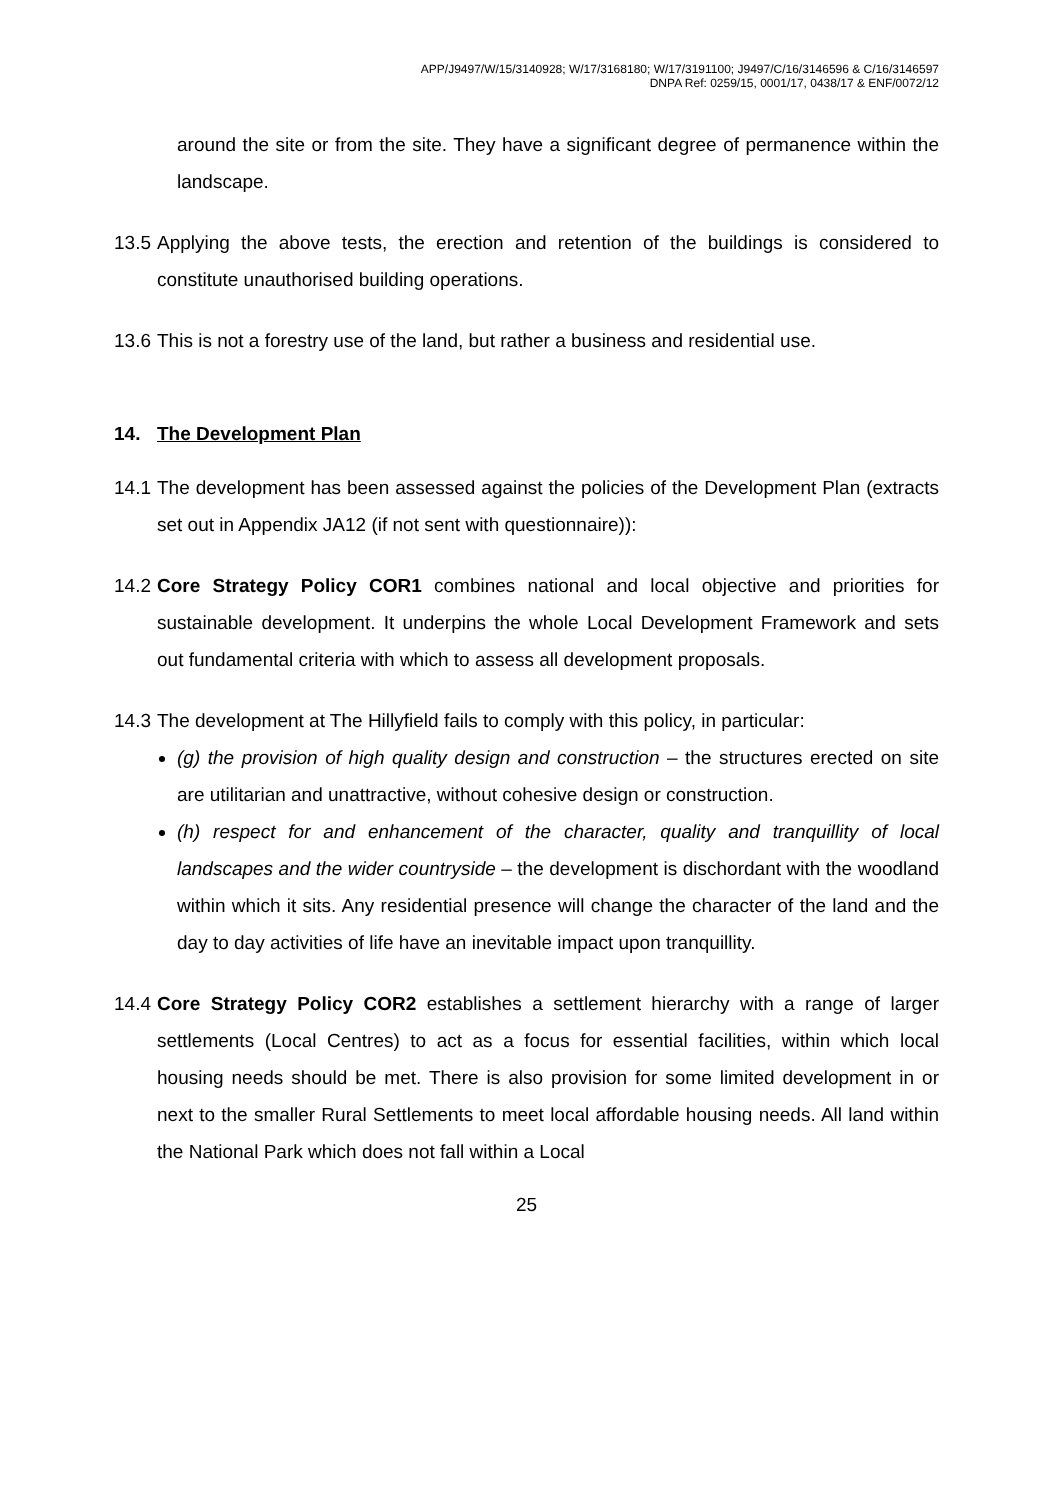APP/J9497/W/15/3140928; W/17/3168180; W/17/3191100; J9497/C/16/3146596 & C/16/3146597
DNPA Ref: 0259/15, 0001/17, 0438/17 & ENF/0072/12
around the site or from the site. They have a significant degree of permanence within the landscape.
13.5 Applying the above tests, the erection and retention of the buildings is considered to constitute unauthorised building operations.
13.6 This is not a forestry use of the land, but rather a business and residential use.
14. The Development Plan
14.1 The development has been assessed against the policies of the Development Plan (extracts set out in Appendix JA12 (if not sent with questionnaire)):
14.2 Core Strategy Policy COR1 combines national and local objective and priorities for sustainable development. It underpins the whole Local Development Framework and sets out fundamental criteria with which to assess all development proposals.
14.3 The development at The Hillyfield fails to comply with this policy, in particular:
(g) the provision of high quality design and construction – the structures erected on site are utilitarian and unattractive, without cohesive design or construction.
(h) respect for and enhancement of the character, quality and tranquillity of local landscapes and the wider countryside – the development is dischordant with the woodland within which it sits. Any residential presence will change the character of the land and the day to day activities of life have an inevitable impact upon tranquillity.
14.4 Core Strategy Policy COR2 establishes a settlement hierarchy with a range of larger settlements (Local Centres) to act as a focus for essential facilities, within which local housing needs should be met. There is also provision for some limited development in or next to the smaller Rural Settlements to meet local affordable housing needs. All land within the National Park which does not fall within a Local
25